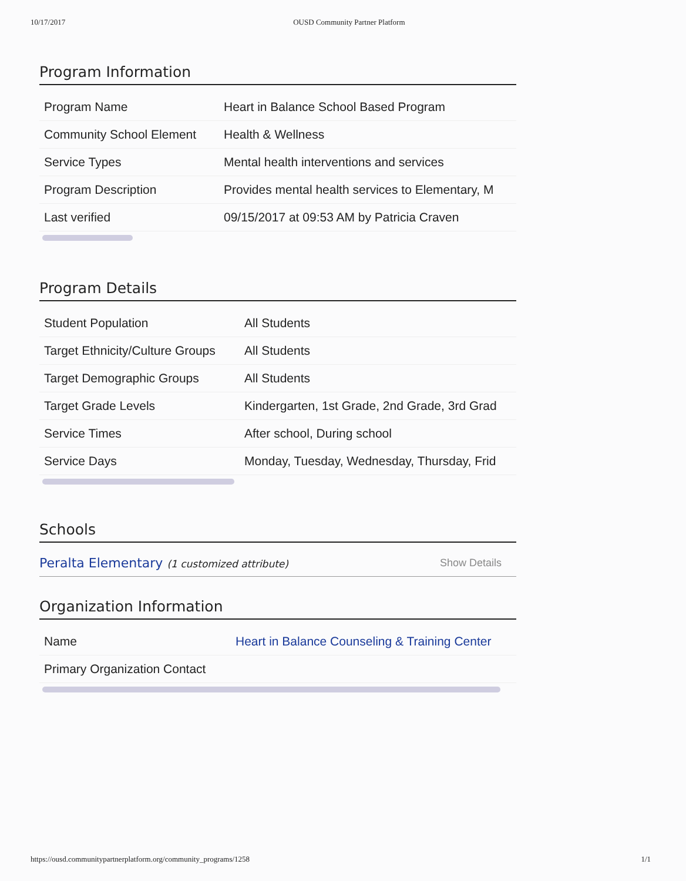10/17/2017 OUSD Community Partner Platform
Program Information
| Program Name | Heart in Balance School Based Program |
| Community School Element | Health & Wellness |
| Service Types | Mental health interventions and services |
| Program Description | Provides mental health services to Elementary, M |
| Last verified | 09/15/2017 at 09:53 AM by Patricia Craven |
Program Details
| Student Population | All Students |
| Target Ethnicity/Culture Groups | All Students |
| Target Demographic Groups | All Students |
| Target Grade Levels | Kindergarten, 1st Grade, 2nd Grade, 3rd Grad |
| Service Times | After school, During school |
| Service Days | Monday, Tuesday, Wednesday, Thursday, Frid |
Schools
Peralta Elementary (1 customized attribute) Show Details
Organization Information
| Name | Heart in Balance Counseling & Training Center |
| Primary Organization Contact | |
https://ousd.communitypartnerplatform.org/community_programs/1258 1/1